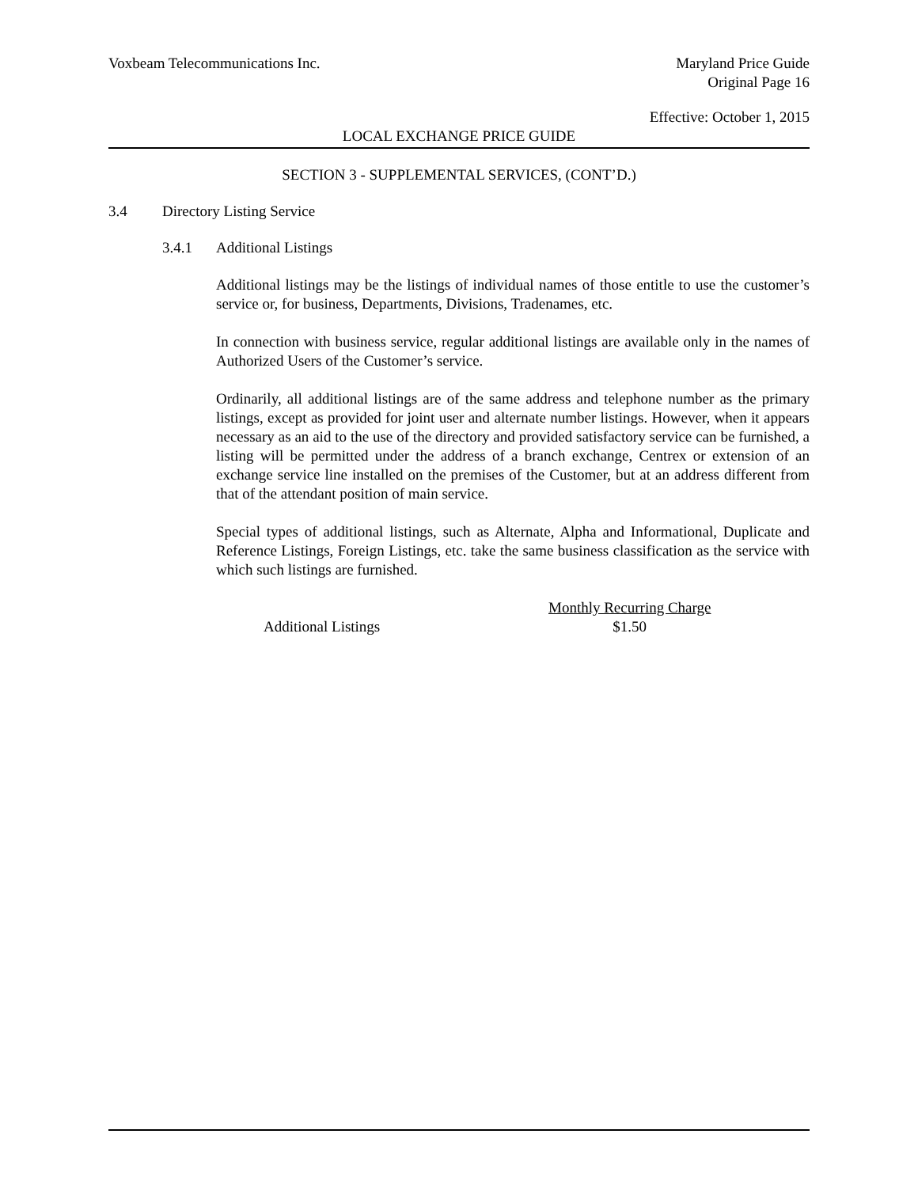Voxbeam Telecommunications Inc. Maryland Price Guide
Original Page 16
Effective: October 1, 2015
LOCAL EXCHANGE PRICE GUIDE
SECTION 3 - SUPPLEMENTAL SERVICES, (CONT’D.)
3.4 Directory Listing Service
3.4.1 Additional Listings
Additional listings may be the listings of individual names of those entitle to use the customer’s service or, for business, Departments, Divisions, Tradenames, etc.
In connection with business service, regular additional listings are available only in the names of Authorized Users of the Customer’s service.
Ordinarily, all additional listings are of the same address and telephone number as the primary listings, except as provided for joint user and alternate number listings. However, when it appears necessary as an aid to the use of the directory and provided satisfactory service can be furnished, a listing will be permitted under the address of a branch exchange, Centrex or extension of an exchange service line installed on the premises of the Customer, but at an address different from that of the attendant position of main service.
Special types of additional listings, such as Alternate, Alpha and Informational, Duplicate and Reference Listings, Foreign Listings, etc. take the same business classification as the service with which such listings are furnished.
| | Monthly Recurring Charge |
| --- | --- |
| Additional Listings | $1.50 |